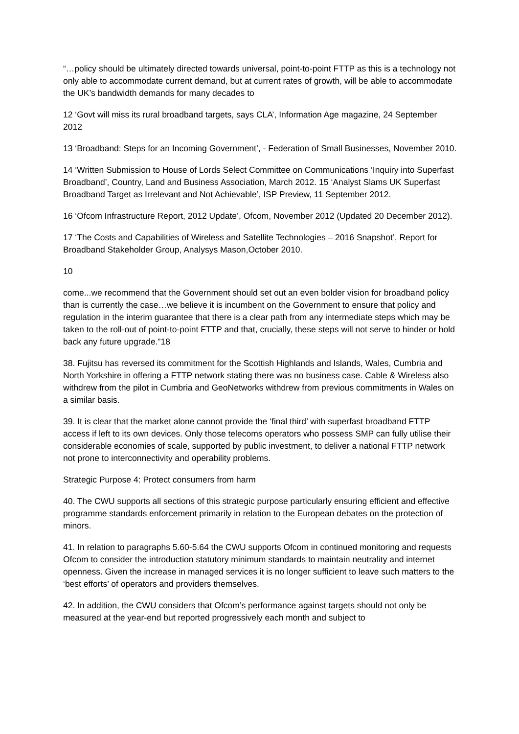“…policy should be ultimately directed towards universal, point-to-point FTTP as this is a technology not only able to accommodate current demand, but at current rates of growth, will be able to accommodate the UK’s bandwidth demands for many decades to
12 ‘Govt will miss its rural broadband targets, says CLA’, Information Age magazine, 24 September 2012
13 ‘Broadband: Steps for an Incoming Government’, - Federation of Small Businesses, November 2010.
14 ‘Written Submission to House of Lords Select Committee on Communications ‘Inquiry into Superfast Broadband’, Country, Land and Business Association, March 2012. 15 ‘Analyst Slams UK Superfast Broadband Target as Irrelevant and Not Achievable’, ISP Preview, 11 September 2012.
16 ‘Ofcom Infrastructure Report, 2012 Update’, Ofcom, November 2012 (Updated 20 December 2012).
17 ‘The Costs and Capabilities of Wireless and Satellite Technologies – 2016 Snapshot’, Report for Broadband Stakeholder Group, Analysys Mason,October 2010.
10
come...we recommend that the Government should set out an even bolder vision for broadband policy than is currently the case…we believe it is incumbent on the Government to ensure that policy and regulation in the interim guarantee that there is a clear path from any intermediate steps which may be taken to the roll-out of point-to-point FTTP and that, crucially, these steps will not serve to hinder or hold back any future upgrade.”18
38. Fujitsu has reversed its commitment for the Scottish Highlands and Islands, Wales, Cumbria and North Yorkshire in offering a FTTP network stating there was no business case. Cable & Wireless also withdrew from the pilot in Cumbria and GeoNetworks withdrew from previous commitments in Wales on a similar basis.
39. It is clear that the market alone cannot provide the ‘final third’ with superfast broadband FTTP access if left to its own devices. Only those telecoms operators who possess SMP can fully utilise their considerable economies of scale, supported by public investment, to deliver a national FTTP network not prone to interconnectivity and operability problems.
Strategic Purpose 4: Protect consumers from harm
40. The CWU supports all sections of this strategic purpose particularly ensuring efficient and effective programme standards enforcement primarily in relation to the European debates on the protection of minors.
41. In relation to paragraphs 5.60-5.64 the CWU supports Ofcom in continued monitoring and requests Ofcom to consider the introduction statutory minimum standards to maintain neutrality and internet openness. Given the increase in managed services it is no longer sufficient to leave such matters to the ‘best efforts’ of operators and providers themselves.
42. In addition, the CWU considers that Ofcom’s performance against targets should not only be measured at the year-end but reported progressively each month and subject to